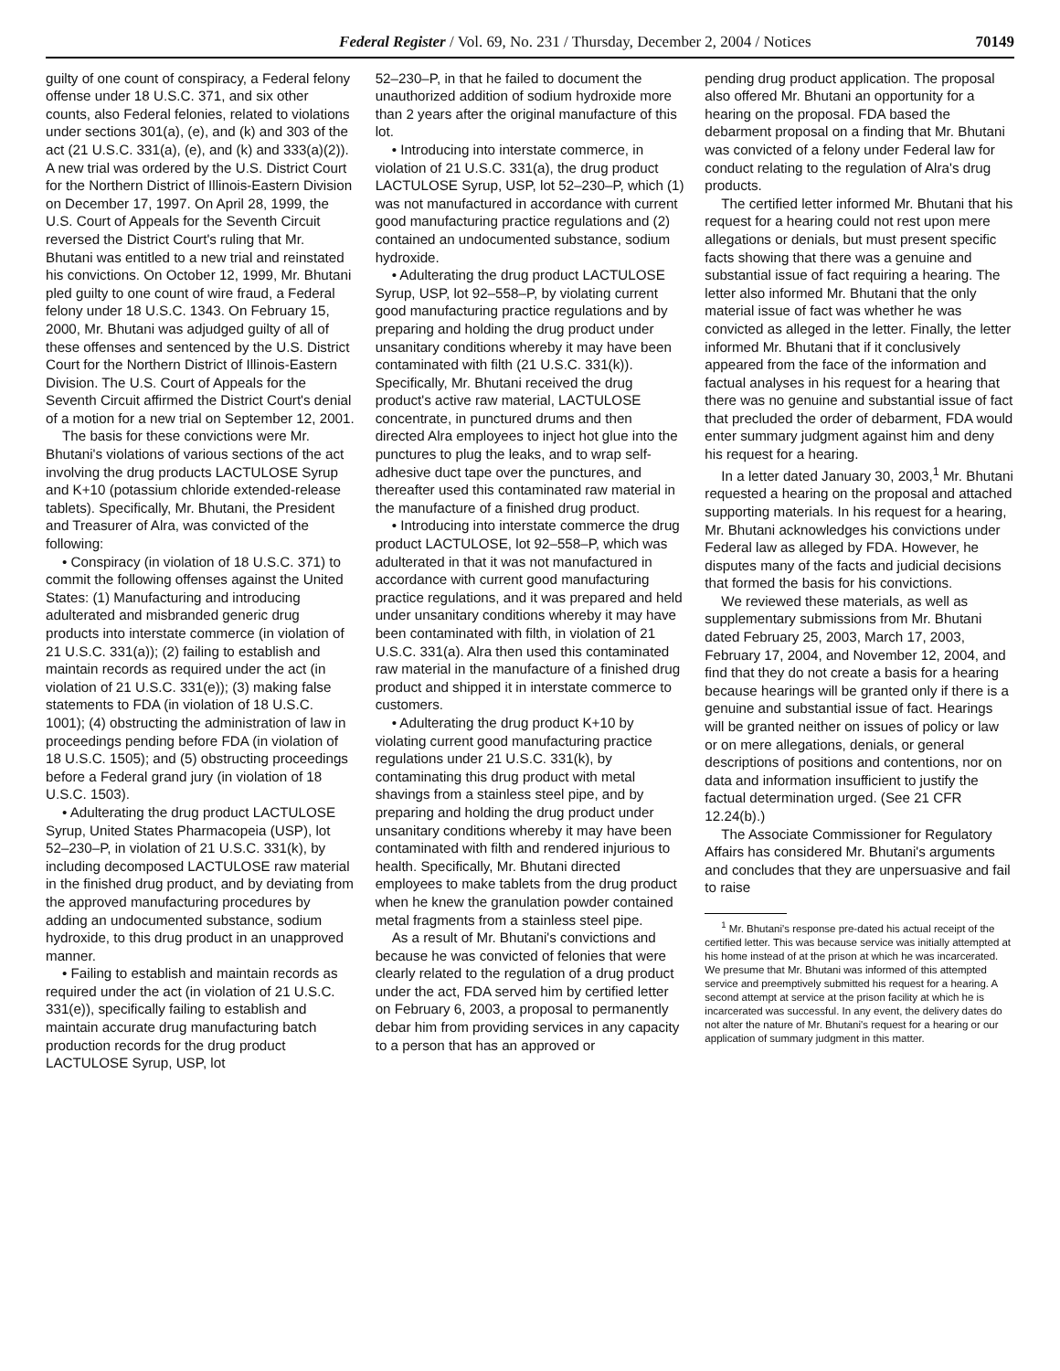Federal Register / Vol. 69, No. 231 / Thursday, December 2, 2004 / Notices 70149
guilty of one count of conspiracy, a Federal felony offense under 18 U.S.C. 371, and six other counts, also Federal felonies, related to violations under sections 301(a), (e), and (k) and 303 of the act (21 U.S.C. 331(a), (e), and (k) and 333(a)(2)). A new trial was ordered by the U.S. District Court for the Northern District of Illinois-Eastern Division on December 17, 1997. On April 28, 1999, the U.S. Court of Appeals for the Seventh Circuit reversed the District Court's ruling that Mr. Bhutani was entitled to a new trial and reinstated his convictions. On October 12, 1999, Mr. Bhutani pled guilty to one count of wire fraud, a Federal felony under 18 U.S.C. 1343. On February 15, 2000, Mr. Bhutani was adjudged guilty of all of these offenses and sentenced by the U.S. District Court for the Northern District of Illinois-Eastern Division. The U.S. Court of Appeals for the Seventh Circuit affirmed the District Court's denial of a motion for a new trial on September 12, 2001.
The basis for these convictions were Mr. Bhutani's violations of various sections of the act involving the drug products LACTULOSE Syrup and K+10 (potassium chloride extended-release tablets). Specifically, Mr. Bhutani, the President and Treasurer of Alra, was convicted of the following:
• Conspiracy (in violation of 18 U.S.C. 371) to commit the following offenses against the United States: (1) Manufacturing and introducing adulterated and misbranded generic drug products into interstate commerce (in violation of 21 U.S.C. 331(a)); (2) failing to establish and maintain records as required under the act (in violation of 21 U.S.C. 331(e)); (3) making false statements to FDA (in violation of 18 U.S.C. 1001); (4) obstructing the administration of law in proceedings pending before FDA (in violation of 18 U.S.C. 1505); and (5) obstructing proceedings before a Federal grand jury (in violation of 18 U.S.C. 1503).
• Adulterating the drug product LACTULOSE Syrup, United States Pharmacopeia (USP), lot 52–230–P, in violation of 21 U.S.C. 331(k), by including decomposed LACTULOSE raw material in the finished drug product, and by deviating from the approved manufacturing procedures by adding an undocumented substance, sodium hydroxide, to this drug product in an unapproved manner.
• Failing to establish and maintain records as required under the act (in violation of 21 U.S.C. 331(e)), specifically failing to establish and maintain accurate drug manufacturing batch production records for the drug product LACTULOSE Syrup, USP, lot
52–230–P, in that he failed to document the unauthorized addition of sodium hydroxide more than 2 years after the original manufacture of this lot.
• Introducing into interstate commerce, in violation of 21 U.S.C. 331(a), the drug product LACTULOSE Syrup, USP, lot 52–230–P, which (1) was not manufactured in accordance with current good manufacturing practice regulations and (2) contained an undocumented substance, sodium hydroxide.
• Adulterating the drug product LACTULOSE Syrup, USP, lot 92–558–P, by violating current good manufacturing practice regulations and by preparing and holding the drug product under unsanitary conditions whereby it may have been contaminated with filth (21 U.S.C. 331(k)). Specifically, Mr. Bhutani received the drug product's active raw material, LACTULOSE concentrate, in punctured drums and then directed Alra employees to inject hot glue into the punctures to plug the leaks, and to wrap self-adhesive duct tape over the punctures, and thereafter used this contaminated raw material in the manufacture of a finished drug product.
• Introducing into interstate commerce the drug product LACTULOSE, lot 92–558–P, which was adulterated in that it was not manufactured in accordance with current good manufacturing practice regulations, and it was prepared and held under unsanitary conditions whereby it may have been contaminated with filth, in violation of 21 U.S.C. 331(a). Alra then used this contaminated raw material in the manufacture of a finished drug product and shipped it in interstate commerce to customers.
• Adulterating the drug product K+10 by violating current good manufacturing practice regulations under 21 U.S.C. 331(k), by contaminating this drug product with metal shavings from a stainless steel pipe, and by preparing and holding the drug product under unsanitary conditions whereby it may have been contaminated with filth and rendered injurious to health. Specifically, Mr. Bhutani directed employees to make tablets from the drug product when he knew the granulation powder contained metal fragments from a stainless steel pipe.
As a result of Mr. Bhutani's convictions and because he was convicted of felonies that were clearly related to the regulation of a drug product under the act, FDA served him by certified letter on February 6, 2003, a proposal to permanently debar him from providing services in any capacity to a person that has an approved or
pending drug product application. The proposal also offered Mr. Bhutani an opportunity for a hearing on the proposal. FDA based the debarment proposal on a finding that Mr. Bhutani was convicted of a felony under Federal law for conduct relating to the regulation of Alra's drug products.
The certified letter informed Mr. Bhutani that his request for a hearing could not rest upon mere allegations or denials, but must present specific facts showing that there was a genuine and substantial issue of fact requiring a hearing. The letter also informed Mr. Bhutani that the only material issue of fact was whether he was convicted as alleged in the letter. Finally, the letter informed Mr. Bhutani that if it conclusively appeared from the face of the information and factual analyses in his request for a hearing that there was no genuine and substantial issue of fact that precluded the order of debarment, FDA would enter summary judgment against him and deny his request for a hearing.
In a letter dated January 30, 2003,<sup>1</sup> Mr. Bhutani requested a hearing on the proposal and attached supporting materials. In his request for a hearing, Mr. Bhutani acknowledges his convictions under Federal law as alleged by FDA. However, he disputes many of the facts and judicial decisions that formed the basis for his convictions.
We reviewed these materials, as well as supplementary submissions from Mr. Bhutani dated February 25, 2003, March 17, 2003, February 17, 2004, and November 12, 2004, and find that they do not create a basis for a hearing because hearings will be granted only if there is a genuine and substantial issue of fact. Hearings will be granted neither on issues of policy or law or on mere allegations, denials, or general descriptions of positions and contentions, nor on data and information insufficient to justify the factual determination urged. (See 21 CFR 12.24(b).)
The Associate Commissioner for Regulatory Affairs has considered Mr. Bhutani's arguments and concludes that they are unpersuasive and fail to raise
<sup>1</sup> Mr. Bhutani's response pre-dated his actual receipt of the certified letter. This was because service was initially attempted at his home instead of at the prison at which he was incarcerated. We presume that Mr. Bhutani was informed of this attempted service and preemptively submitted his request for a hearing. A second attempt at service at the prison facility at which he is incarcerated was successful. In any event, the delivery dates do not alter the nature of Mr. Bhutani's request for a hearing or our application of summary judgment in this matter.